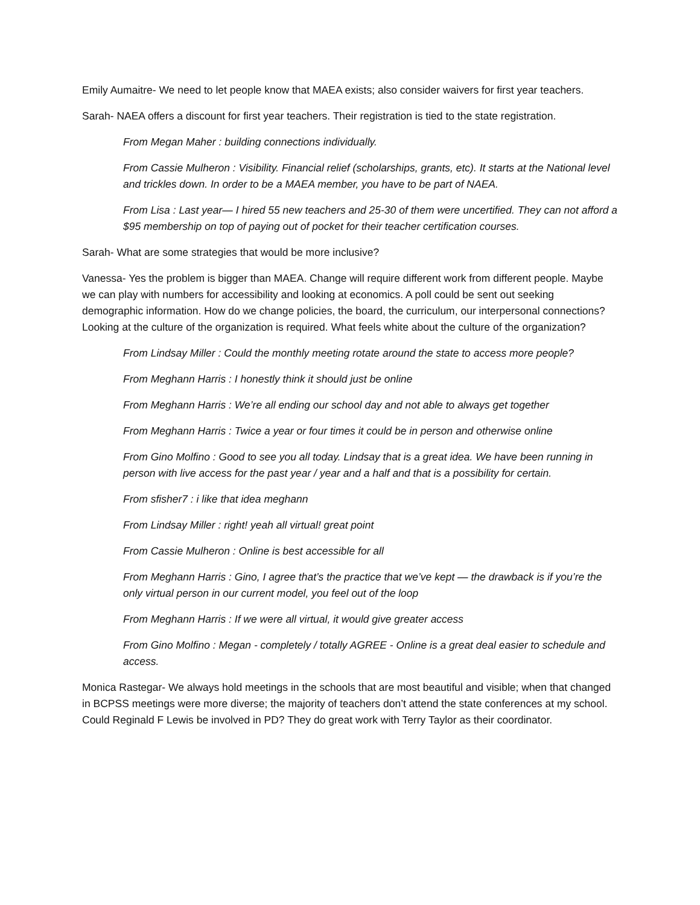Emily Aumaitre- We need to let people know that MAEA exists; also consider waivers for first year teachers.
Sarah- NAEA offers a discount for first year teachers. Their registration is tied to the state registration.
From Megan Maher : building connections individually.
From Cassie Mulheron : Visibility. Financial relief (scholarships, grants, etc). It starts at the National level and trickles down. In order to be a MAEA member, you have to be part of NAEA.
From Lisa : Last year— I hired 55 new teachers and 25-30 of them were uncertified. They can not afford a $95 membership on top of paying out of pocket for their teacher certification courses.
Sarah- What are some strategies that would be more inclusive?
Vanessa- Yes the problem is bigger than MAEA. Change will require different work from different people. Maybe we can play with numbers for accessibility and looking at economics. A poll could be sent out seeking demographic information. How do we change policies, the board, the curriculum, our interpersonal connections? Looking at the culture of the organization is required. What feels white about the culture of the organization?
From Lindsay Miller : Could the monthly meeting rotate around the state to access more people?
From Meghann Harris : I honestly think it should just be online
From Meghann Harris : We’re all ending our school day and not able to always get together
From Meghann Harris : Twice a year or four times it could be in person and otherwise online
From Gino Molfino : Good to see you all today. Lindsay that is a great idea. We have been running in person with live access for the past year / year and a half and that is a possibility for certain.
From sfisher7 : i like that idea meghann
From Lindsay Miller : right! yeah all virtual! great point
From Cassie Mulheron : Online is best accessible for all
From Meghann Harris : Gino, I agree that’s the practice that we’ve kept — the drawback is if you’re the only virtual person in our current model, you feel out of the loop
From Meghann Harris : If we were all virtual, it would give greater access
From Gino Molfino : Megan - completely / totally AGREE - Online is a great deal easier to schedule and access.
Monica Rastegar- We always hold meetings in the schools that are most beautiful and visible; when that changed in BCPSS meetings were more diverse; the majority of teachers don’t attend the state conferences at my school. Could Reginald F Lewis be involved in PD? They do great work with Terry Taylor as their coordinator.